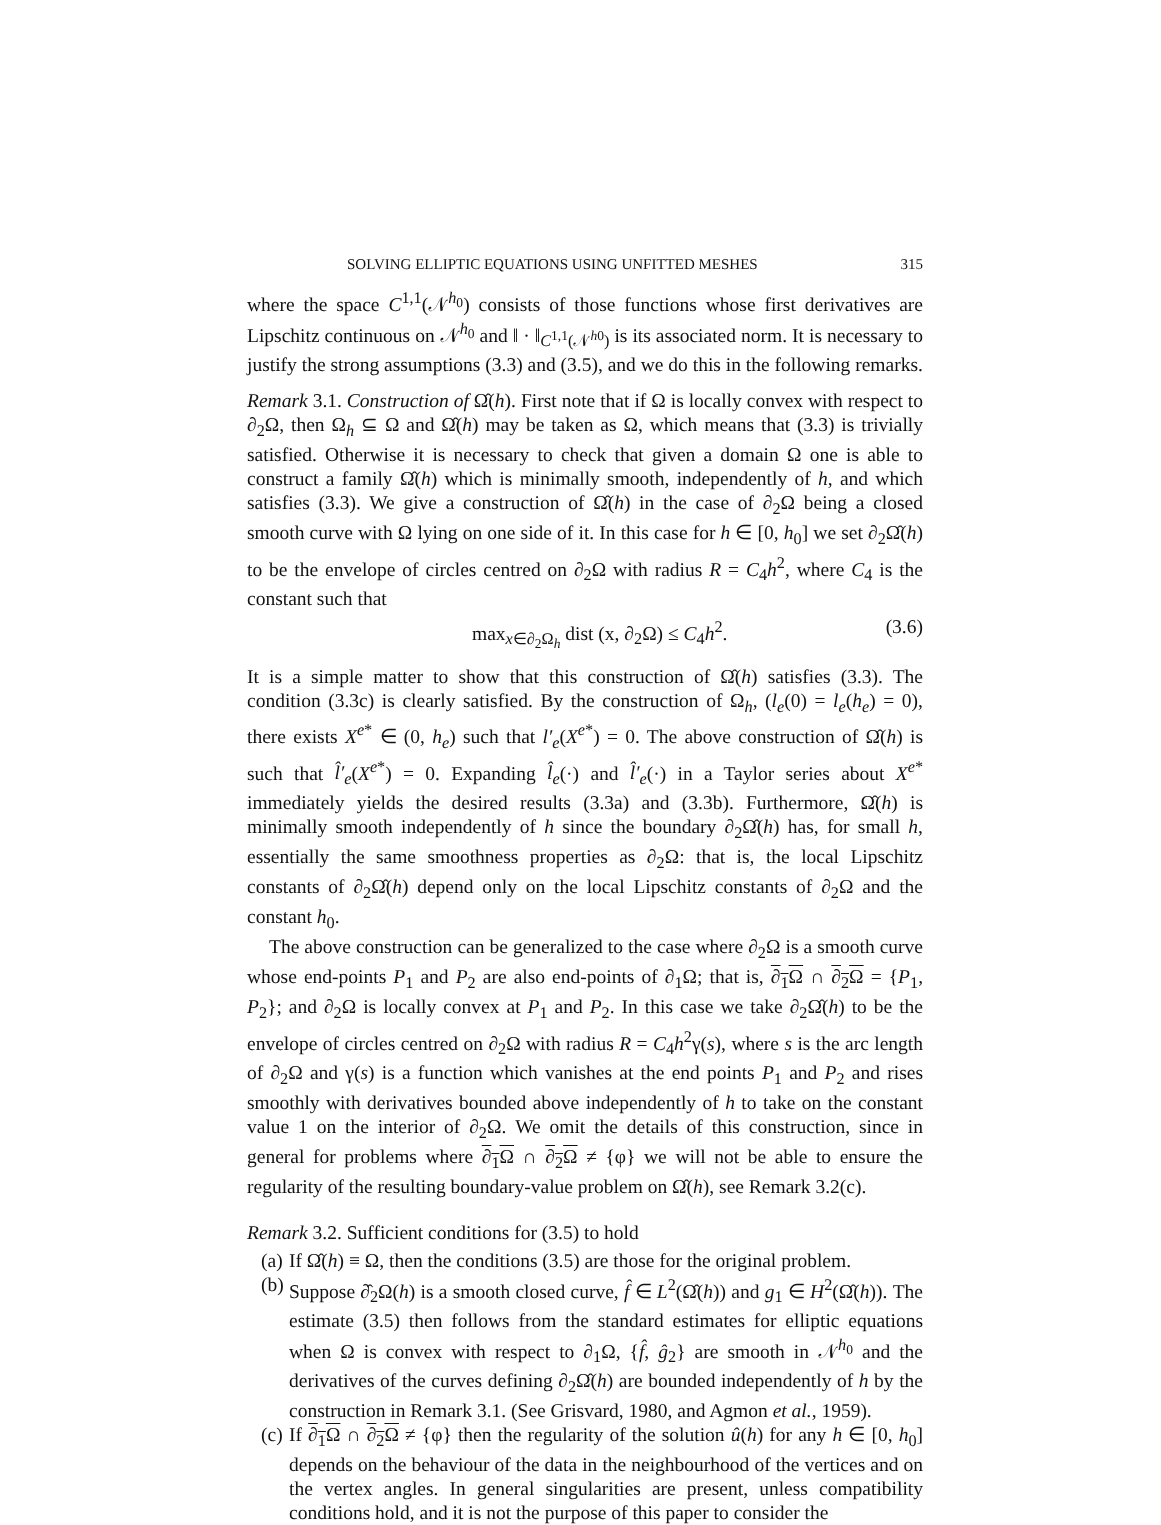SOLVING ELLIPTIC EQUATIONS USING UNFITTED MESHES 315
where the space C<sup>1,1</sup>(𝒩<sup>h<sub>0</sub></sup>) consists of those functions whose first derivatives are Lipschitz continuous on 𝒩<sup>h<sub>0</sub></sup> and ‖ · ‖<sub>C<sup>1,1</sup>(𝒩<sup>h0</sup>)</sub> is its associated norm. It is necessary to justify the strong assumptions (3.3) and (3.5), and we do this in the following remarks.
Remark 3.1. Construction of Ω̂(h). First note that if Ω is locally convex with respect to ∂<sub>2</sub>Ω, then Ω<sub>h</sub> ⊆ Ω and Ω̂(h) may be taken as Ω, which means that (3.3) is trivially satisfied. Otherwise it is necessary to check that given a domain Ω one is able to construct a family Ω̂(h) which is minimally smooth, independently of h, and which satisfies (3.3). We give a construction of Ω̂(h) in the case of ∂<sub>2</sub>Ω being a closed smooth curve with Ω lying on one side of it. In this case for h ∈ [0, h<sub>0</sub>] we set ∂<sub>2</sub>Ω̂(h) to be the envelope of circles centred on ∂<sub>2</sub>Ω with radius R = C<sub>4</sub>h<sup>2</sup>, where C<sub>4</sub> is the constant such that
max<sub>x∈∂<sub>2</sub>Ω<sub>h</sub></sub> dist (x, ∂<sub>2</sub>Ω) ≤ C<sub>4</sub>h<sup>2</sup>. (3.6)
It is a simple matter to show that this construction of Ω̂(h) satisfies (3.3). The condition (3.3c) is clearly satisfied. By the construction of Ω<sub>h</sub>, (l<sub>e</sub>(0) = l<sub>e</sub>(h<sub>e</sub>) = 0), there exists X<sup>e*</sup> ∈ (0, h<sub>e</sub>) such that l′<sub>e</sub>(X<sup>e*</sup>) = 0. The above construction of Ω̂(h) is such that l̂′<sub>e</sub>(X<sup>e*</sup>) = 0. Expanding l̂<sub>e</sub>(·) and l̂′<sub>e</sub>(·) in a Taylor series about X<sup>e*</sup> immediately yields the desired results (3.3a) and (3.3b). Furthermore, Ω̂(h) is minimally smooth independently of h since the boundary ∂<sub>2</sub>Ω̂(h) has, for small h, essentially the same smoothness properties as ∂<sub>2</sub>Ω: that is, the local Lipschitz constants of ∂<sub>2</sub>Ω̂(h) depend only on the local Lipschitz constants of ∂<sub>2</sub>Ω and the constant h<sub>0</sub>.
The above construction can be generalized to the case where ∂<sub>2</sub>Ω is a smooth curve whose end-points P<sub>1</sub> and P<sub>2</sub> are also end-points of ∂<sub>1</sub>Ω; that is, ∂<sub>1</sub>Ω ∩ ∂<sub>2</sub>Ω = {P<sub>1</sub>, P<sub>2</sub>}; and ∂<sub>2</sub>Ω is locally convex at P<sub>1</sub> and P<sub>2</sub>. In this case we take ∂<sub>2</sub>Ω̂(h) to be the envelope of circles centred on ∂<sub>2</sub>Ω with radius R = C<sub>4</sub>h<sup>2</sup>γ(s), where s is the arc length of ∂<sub>2</sub>Ω and γ(s) is a function which vanishes at the end points P<sub>1</sub> and P<sub>2</sub> and rises smoothly with derivatives bounded above independently of h to take on the constant value 1 on the interior of ∂<sub>2</sub>Ω. We omit the details of this construction, since in general for problems where ∂<sub>1</sub>Ω ∩ ∂<sub>2</sub>Ω ≠ {φ} we will not be able to ensure the regularity of the resulting boundary-value problem on Ω̂(h), see Remark 3.2(c).
Remark 3.2. Sufficient conditions for (3.5) to hold
(a) If Ω̂(h) ≡ Ω, then the conditions (3.5) are those for the original problem.
(b) Suppose ∂̂<sub>2</sub>Ω(h) is a smooth closed curve, f̂ ∈ L<sup>2</sup>(Ω̂(h)) and g<sub>1</sub> ∈ H<sup>2</sup>(Ω̂(h)). The estimate (3.5) then follows from the standard estimates for elliptic equations when Ω is convex with respect to ∂<sub>1</sub>Ω, {f̂, ĝ<sub>2</sub>} are smooth in 𝒩<sup>h<sub>0</sub></sup> and the derivatives of the curves defining ∂<sub>2</sub>Ω̂(h) are bounded independently of h by the construction in Remark 3.1. (See Grisvard, 1980, and Agmon et al., 1959).
(c) If ∂<sub>1</sub>Ω ∩ ∂<sub>2</sub>Ω ≠ {φ} then the regularity of the solution û(h) for any h ∈ [0, h<sub>0</sub>] depends on the behaviour of the data in the neighbourhood of the vertices and on the vertex angles. In general singularities are present, unless compatibility conditions hold, and it is not the purpose of this paper to consider the